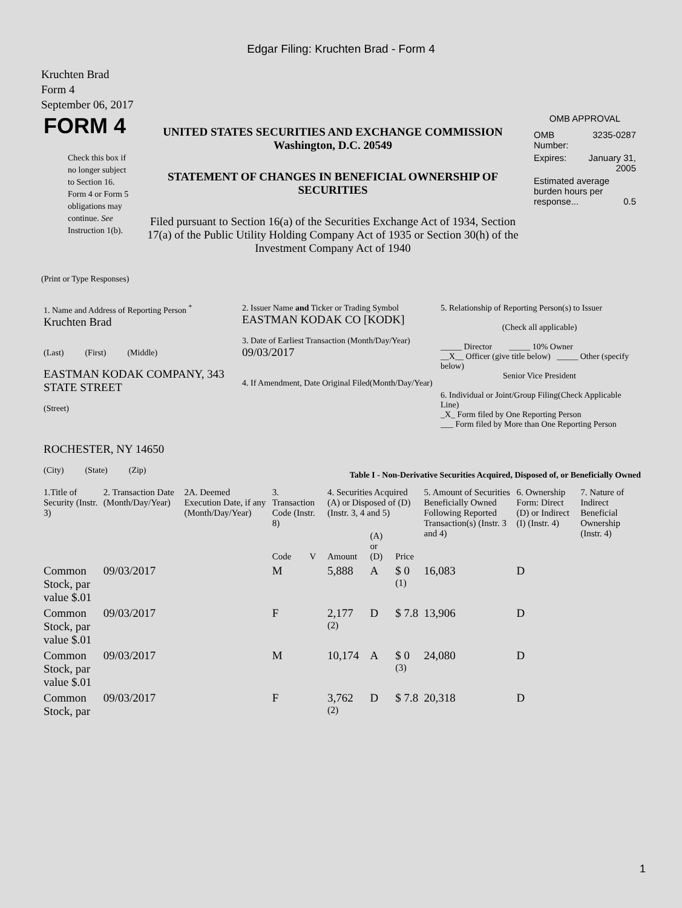Edgar Filing: Kruchten Brad - Form 4
Kruchten Brad
Form 4
September 06, 2017
| FORM 4 Check this box if no longer subject to Section 16. Form 4 or Form 5 obligations may continue. See Instruction 1(b). | UNITED STATES SECURITIES AND EXCHANGE COMMISSION Washington, D.C. 20549 STATEMENT OF CHANGES IN BENEFICIAL OWNERSHIP OF SECURITIES Filed pursuant to Section 16(a) of the Securities Exchange Act of 1934, Section 17(a) of the Public Utility Holding Company Act of 1935 or Section 30(h) of the Investment Company Act of 1940 | OMB APPROVAL / OMB Number: / 3235-0287 / / Expires: / January 31, 2005 / / Estimated average burden hours per response... 0.5 / / |
(Print or Type Responses)
| 1. Name and Address of Reporting Person <sup>*</sup> Kruchten Brad (Last) (First) (Middle) EASTMAN KODAK COMPANY, 343 STATE STREET (Street) ROCHESTER, NY 14650 (City) (State) (Zip) | 2. Issuer Name and Ticker or Trading Symbol EASTMAN KODAK CO [KODK] 3. Date of Earliest Transaction (Month/Day/Year) 09/03/2017 4. If Amendment, Date Original Filed(Month/Day/Year) | 5. Relationship of Reporting Person(s) to Issuer (Check all applicable) _____ Director _____ 10% Owner __X__ Officer (give title below) _____ Other (specify below) Senior Vice President 6. Individual or Joint/Group Filing(Check Applicable Line) _X_ Form filed by One Reporting Person ___ Form filed by More than One Reporting Person |
Table I - Non-Derivative Securities Acquired, Disposed of, or Beneficially Owned
| 1.Title of Security (Instr. 3) | 2. Transaction Date (Month/Day/Year) | 2A. Deemed Execution Date, if any (Month/Day/Year) | 3. Transaction Code (Instr. 8) | | 4. Securities Acquired (A) or Disposed of (D) (Instr. 3, 4 and 5) | | | 5. Amount of Securities Beneficially Owned Following Reported Transaction(s) (Instr. 3 and 4) | 6. Ownership Form: Direct (D) or Indirect (I) (Instr. 4) | 7. Nature of Indirect Beneficial Ownership (Instr. 4) |
| --- | --- | --- | --- | --- | --- | --- | --- | --- | --- | --- |
| | | | Code | V | Amount | (A) or (D) | Price | | | |
| Common Stock, par value $.01 | 09/03/2017 | | M | | 5,888 | A | $ 0 <sup>(1)</sup> | 16,083 | D | |
| Common Stock, par value $.01 | 09/03/2017 | | F | | 2,177 <sup>(2)</sup> | D | $ 7.8 | 13,906 | D | |
| Common Stock, par value $.01 | 09/03/2017 | | M | | 10,174 | A | $ 0 <sup>(3)</sup> | 24,080 | D | |
| Common Stock, par | 09/03/2017 | | F | | 3,762 <sup>(2)</sup> | D | $ 7.8 | 20,318 | D | |
1